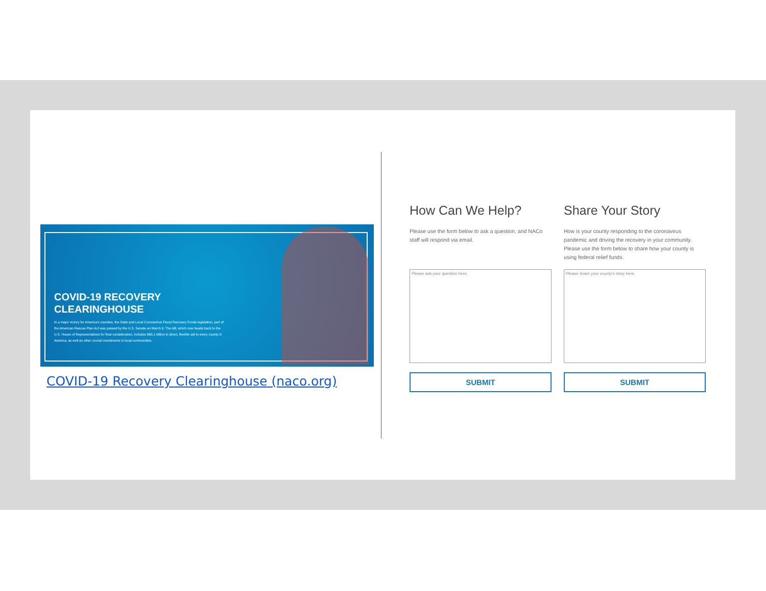COVID-19 RECOVERY CLEARINGHOUSE
In a major victory for America's counties, the State and Local Coronavirus Fiscal Recovery Funds legislation, part of the American Rescue Plan Act was passed by the U.S. Senate on March 6. The bill, which now heads back to the U.S. House of Representatives for final consideration, includes $65.1 billion in direct, flexible aid to every county in America, as well as other crucial investments in local communities.
COVID-19 Recovery Clearinghouse (naco.org)
How Can We Help?
Please use the form below to ask a question, and NACo staff will respond via email.
Please ask your question here.
SUBMIT
Share Your Story
How is your county responding to the coronavirus pandemic and driving the recovery in your community. Please use the form below to share how your county is using federal relief funds.
Please share your county's story here.
SUBMIT